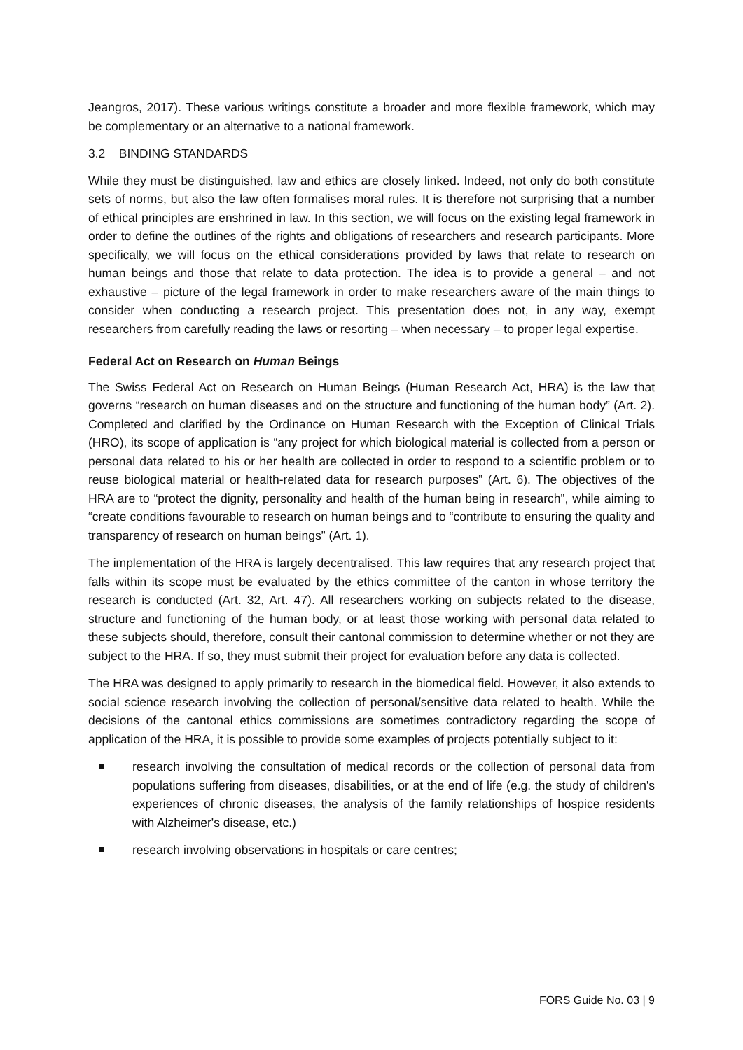Jeangros, 2017). These various writings constitute a broader and more flexible framework, which may be complementary or an alternative to a national framework.
3.2 BINDING STANDARDS
While they must be distinguished, law and ethics are closely linked. Indeed, not only do both constitute sets of norms, but also the law often formalises moral rules. It is therefore not surprising that a number of ethical principles are enshrined in law. In this section, we will focus on the existing legal framework in order to define the outlines of the rights and obligations of researchers and research participants. More specifically, we will focus on the ethical considerations provided by laws that relate to research on human beings and those that relate to data protection. The idea is to provide a general – and not exhaustive – picture of the legal framework in order to make researchers aware of the main things to consider when conducting a research project. This presentation does not, in any way, exempt researchers from carefully reading the laws or resorting – when necessary – to proper legal expertise.
Federal Act on Research on Human Beings
The Swiss Federal Act on Research on Human Beings (Human Research Act, HRA) is the law that governs “research on human diseases and on the structure and functioning of the human body” (Art. 2). Completed and clarified by the Ordinance on Human Research with the Exception of Clinical Trials (HRO), its scope of application is “any project for which biological material is collected from a person or personal data related to his or her health are collected in order to respond to a scientific problem or to reuse biological material or health-related data for research purposes” (Art. 6). The objectives of the HRA are to “protect the dignity, personality and health of the human being in research”, while aiming to “create conditions favourable to research on human beings and to “contribute to ensuring the quality and transparency of research on human beings” (Art. 1).
The implementation of the HRA is largely decentralised. This law requires that any research project that falls within its scope must be evaluated by the ethics committee of the canton in whose territory the research is conducted (Art. 32, Art. 47). All researchers working on subjects related to the disease, structure and functioning of the human body, or at least those working with personal data related to these subjects should, therefore, consult their cantonal commission to determine whether or not they are subject to the HRA. If so, they must submit their project for evaluation before any data is collected.
The HRA was designed to apply primarily to research in the biomedical field. However, it also extends to social science research involving the collection of personal/sensitive data related to health. While the decisions of the cantonal ethics commissions are sometimes contradictory regarding the scope of application of the HRA, it is possible to provide some examples of projects potentially subject to it:
research involving the consultation of medical records or the collection of personal data from populations suffering from diseases, disabilities, or at the end of life (e.g. the study of children's experiences of chronic diseases, the analysis of the family relationships of hospice residents with Alzheimer's disease, etc.)
research involving observations in hospitals or care centres;
FORS Guide No. 03 | 9